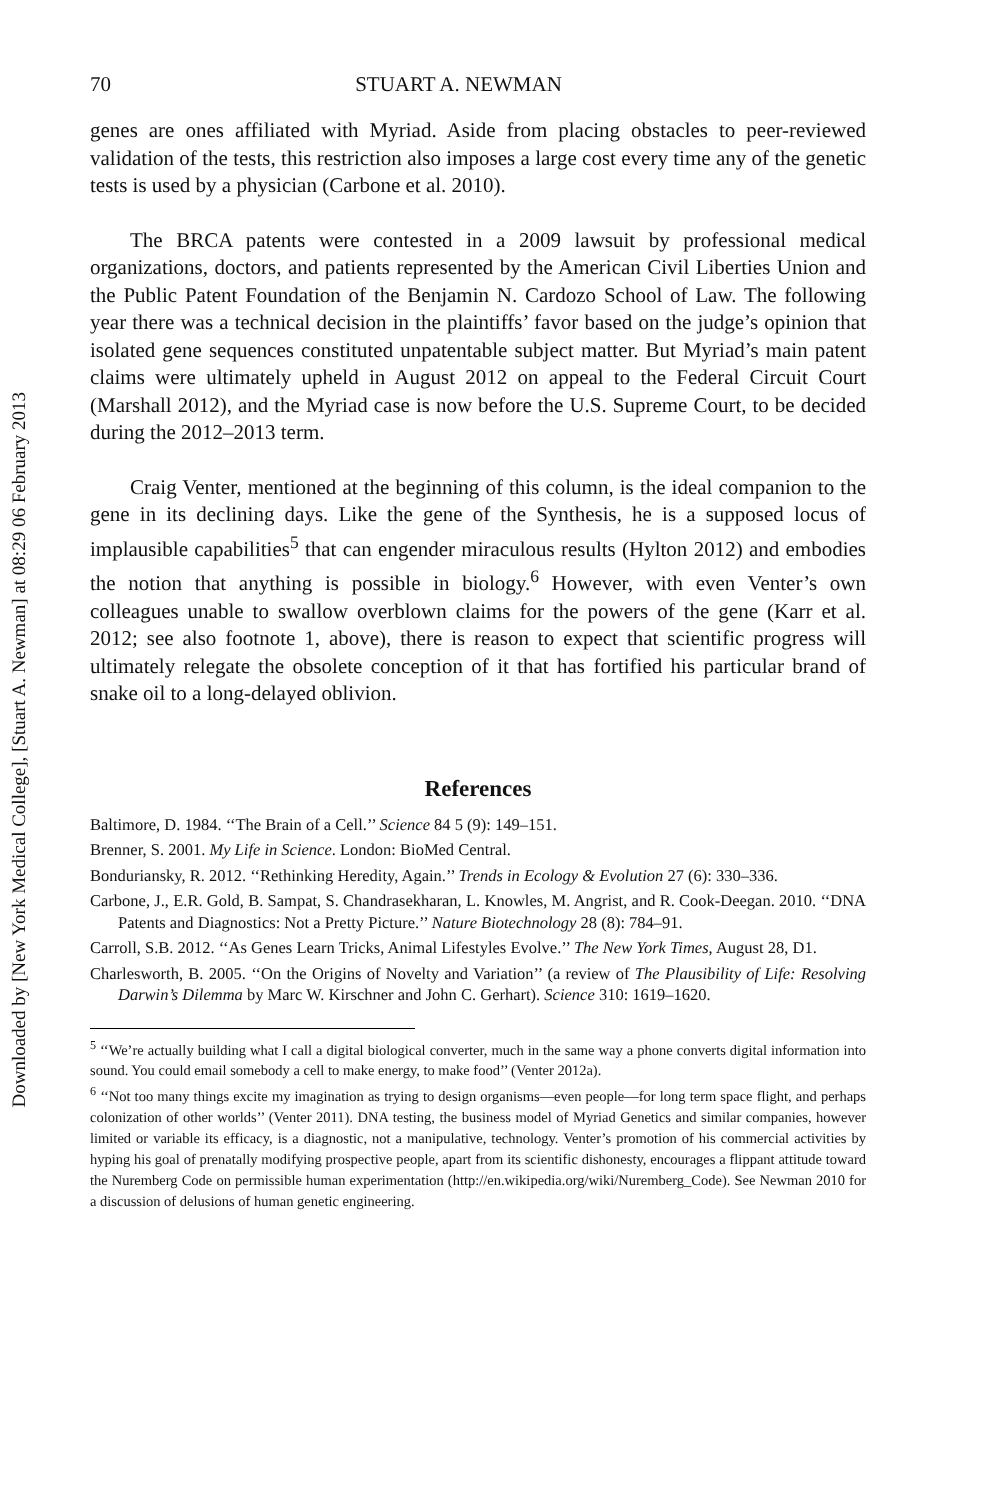Downloaded by [New York Medical College], [Stuart A. Newman] at 08:29 06 February 2013
70 STUART A. NEWMAN
genes are ones affiliated with Myriad. Aside from placing obstacles to peer-reviewed validation of the tests, this restriction also imposes a large cost every time any of the genetic tests is used by a physician (Carbone et al. 2010).
The BRCA patents were contested in a 2009 lawsuit by professional medical organizations, doctors, and patients represented by the American Civil Liberties Union and the Public Patent Foundation of the Benjamin N. Cardozo School of Law. The following year there was a technical decision in the plaintiffs’ favor based on the judge’s opinion that isolated gene sequences constituted unpatentable subject matter. But Myriad’s main patent claims were ultimately upheld in August 2012 on appeal to the Federal Circuit Court (Marshall 2012), and the Myriad case is now before the U.S. Supreme Court, to be decided during the 2012–2013 term.
Craig Venter, mentioned at the beginning of this column, is the ideal companion to the gene in its declining days. Like the gene of the Synthesis, he is a supposed locus of implausible capabilities<sup>5</sup> that can engender miraculous results (Hylton 2012) and embodies the notion that anything is possible in biology.<sup>6</sup> However, with even Venter’s own colleagues unable to swallow overblown claims for the powers of the gene (Karr et al. 2012; see also footnote 1, above), there is reason to expect that scientific progress will ultimately relegate the obsolete conception of it that has fortified his particular brand of snake oil to a long-delayed oblivion.
References
Baltimore, D. 1984. ‘‘The Brain of a Cell.’’ Science 84 5 (9): 149–151.
Brenner, S. 2001. My Life in Science. London: BioMed Central.
Bonduriansky, R. 2012. ‘‘Rethinking Heredity, Again.’’ Trends in Ecology & Evolution 27 (6): 330–336.
Carbone, J., E.R. Gold, B. Sampat, S. Chandrasekharan, L. Knowles, M. Angrist, and R. Cook-Deegan. 2010. ‘‘DNA Patents and Diagnostics: Not a Pretty Picture.’’ Nature Biotechnology 28 (8): 784–91.
Carroll, S.B. 2012. ‘‘As Genes Learn Tricks, Animal Lifestyles Evolve.’’ The New York Times, August 28, D1.
Charlesworth, B. 2005. ‘‘On the Origins of Novelty and Variation’’ (a review of The Plausibility of Life: Resolving Darwin’s Dilemma by Marc W. Kirschner and John C. Gerhart). Science 310: 1619–1620.
<sup>5</sup> ‘‘We’re actually building what I call a digital biological converter, much in the same way a phone converts digital information into sound. You could email somebody a cell to make energy, to make food’’ (Venter 2012a).
<sup>6</sup> ‘‘Not too many things excite my imagination as trying to design organisms—even people—for long term space flight, and perhaps colonization of other worlds’’ (Venter 2011). DNA testing, the business model of Myriad Genetics and similar companies, however limited or variable its efficacy, is a diagnostic, not a manipulative, technology. Venter’s promotion of his commercial activities by hyping his goal of prenatally modifying prospective people, apart from its scientific dishonesty, encourages a flippant attitude toward the Nuremberg Code on permissible human experimentation (http://en.wikipedia.org/wiki/Nuremberg_Code). See Newman 2010 for a discussion of delusions of human genetic engineering.